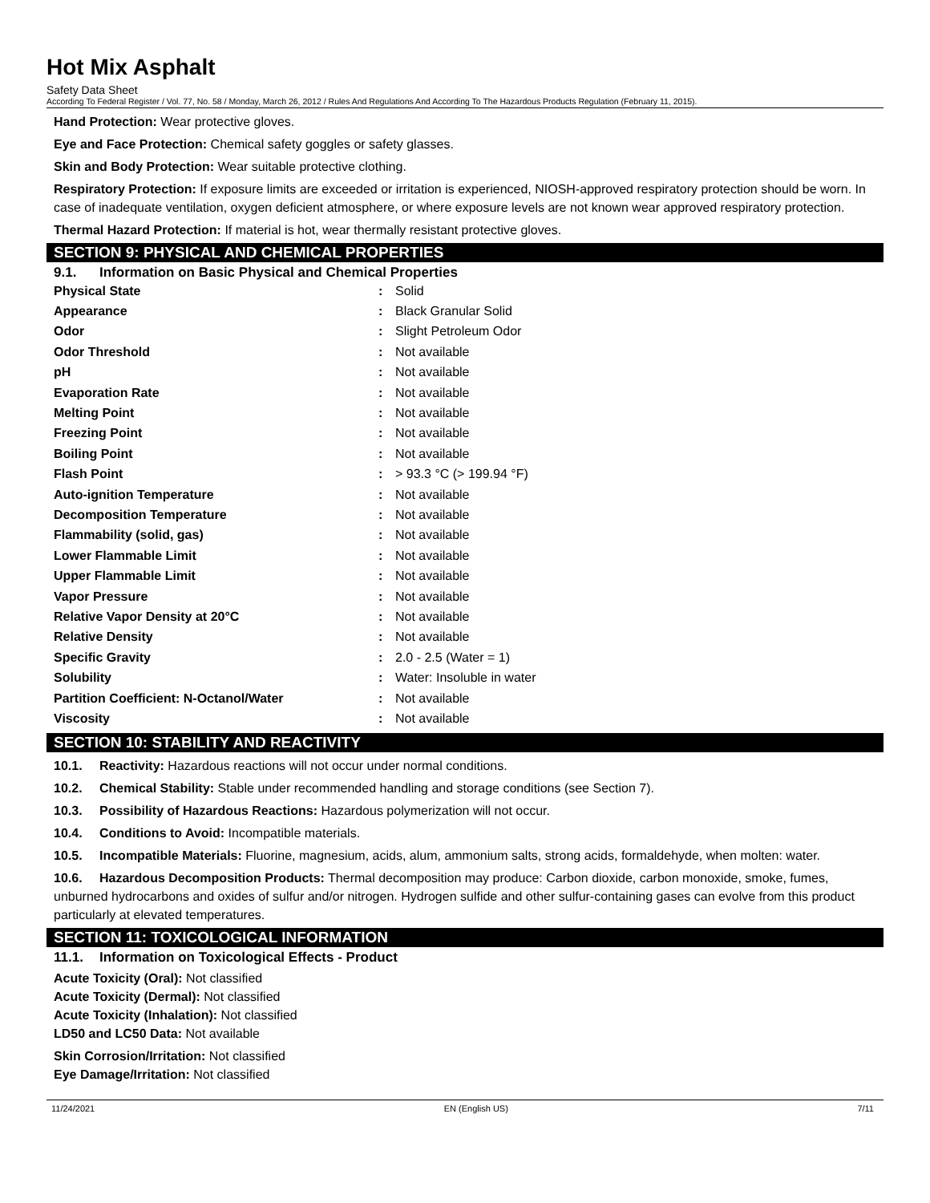Hot Mix Asphalt
Safety Data Sheet
According To Federal Register / Vol. 77, No. 58 / Monday, March 26, 2012 / Rules And Regulations And According To The Hazardous Products Regulation (February 11, 2015).
Hand Protection: Wear protective gloves.
Eye and Face Protection: Chemical safety goggles or safety glasses.
Skin and Body Protection: Wear suitable protective clothing.
Respiratory Protection: If exposure limits are exceeded or irritation is experienced, NIOSH-approved respiratory protection should be worn. In case of inadequate ventilation, oxygen deficient atmosphere, or where exposure levels are not known wear approved respiratory protection.
Thermal Hazard Protection: If material is hot, wear thermally resistant protective gloves.
SECTION 9: PHYSICAL AND CHEMICAL PROPERTIES
9.1. Information on Basic Physical and Chemical Properties
| Physical State | : | Solid |
| Appearance | : | Black Granular Solid |
| Odor | : | Slight Petroleum Odor |
| Odor Threshold | : | Not available |
| pH | : | Not available |
| Evaporation Rate | : | Not available |
| Melting Point | : | Not available |
| Freezing Point | : | Not available |
| Boiling Point | : | Not available |
| Flash Point | : | > 93.3 °C (> 199.94 °F) |
| Auto-ignition Temperature | : | Not available |
| Decomposition Temperature | : | Not available |
| Flammability (solid, gas) | : | Not available |
| Lower Flammable Limit | : | Not available |
| Upper Flammable Limit | : | Not available |
| Vapor Pressure | : | Not available |
| Relative Vapor Density at 20°C | : | Not available |
| Relative Density | : | Not available |
| Specific Gravity | : | 2.0 - 2.5 (Water = 1) |
| Solubility | : | Water: Insoluble in water |
| Partition Coefficient: N-Octanol/Water | : | Not available |
| Viscosity | : | Not available |
SECTION 10: STABILITY AND REACTIVITY
10.1. Reactivity: Hazardous reactions will not occur under normal conditions.
10.2. Chemical Stability: Stable under recommended handling and storage conditions (see Section 7).
10.3. Possibility of Hazardous Reactions: Hazardous polymerization will not occur.
10.4. Conditions to Avoid: Incompatible materials.
10.5. Incompatible Materials: Fluorine, magnesium, acids, alum, ammonium salts, strong acids, formaldehyde, when molten: water.
10.6. Hazardous Decomposition Products: Thermal decomposition may produce: Carbon dioxide, carbon monoxide, smoke, fumes, unburned hydrocarbons and oxides of sulfur and/or nitrogen. Hydrogen sulfide and other sulfur-containing gases can evolve from this product particularly at elevated temperatures.
SECTION 11: TOXICOLOGICAL INFORMATION
11.1. Information on Toxicological Effects - Product
Acute Toxicity (Oral): Not classified
Acute Toxicity (Dermal): Not classified
Acute Toxicity (Inhalation): Not classified
LD50 and LC50 Data: Not available
Skin Corrosion/Irritation: Not classified
Eye Damage/Irritation: Not classified
11/24/2021 EN (English US) 7/11